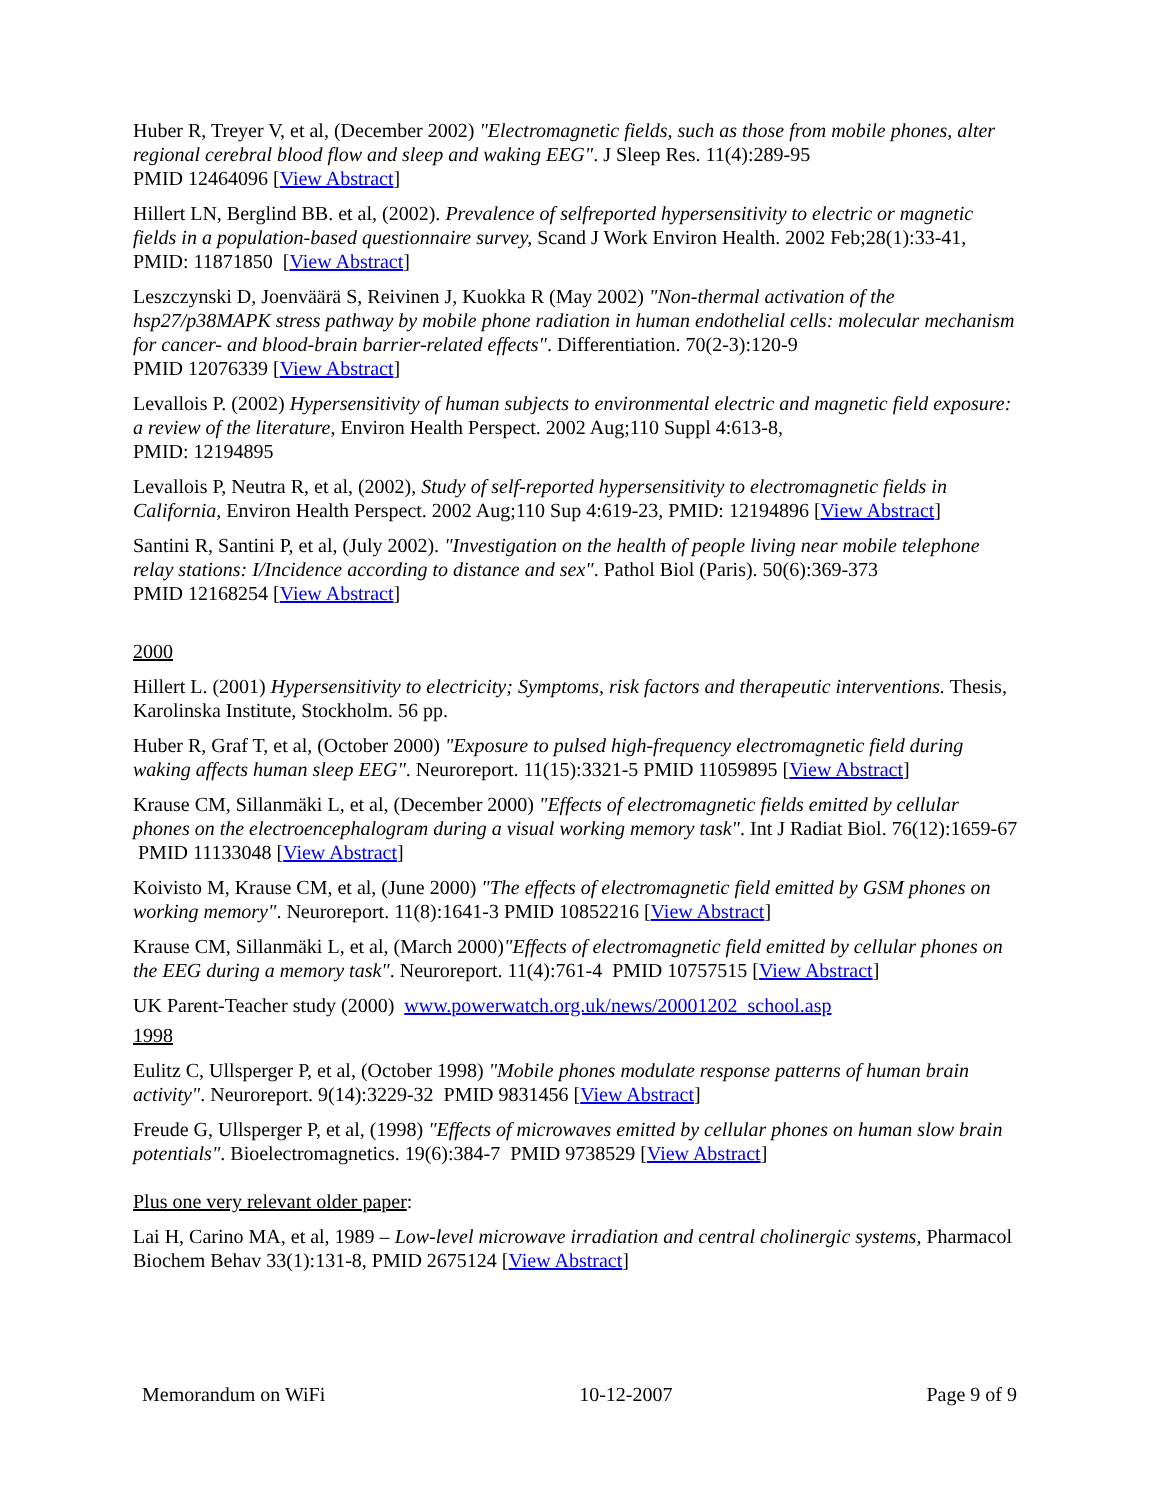Huber R, Treyer V, et al, (December 2002) "Electromagnetic fields, such as those from mobile phones, alter regional cerebral blood flow and sleep and waking EEG". J Sleep Res. 11(4):289-95
PMID 12464096 [View Abstract]
Hillert LN, Berglind BB. et al, (2002). Prevalence of selfreported hypersensitivity to electric or magnetic fields in a population-based questionnaire survey, Scand J Work Environ Health. 2002 Feb;28(1):33-41, PMID: 11871850 [View Abstract]
Leszczynski D, Joenväärä S, Reivinen J, Kuokka R (May 2002) "Non-thermal activation of the hsp27/p38MAPK stress pathway by mobile phone radiation in human endothelial cells: molecular mechanism for cancer- and blood-brain barrier-related effects". Differentiation. 70(2-3):120-9
PMID 12076339 [View Abstract]
Levallois P. (2002) Hypersensitivity of human subjects to environmental electric and magnetic field exposure: a review of the literature, Environ Health Perspect. 2002 Aug;110 Suppl 4:613-8,
PMID: 12194895
Levallois P, Neutra R, et al, (2002), Study of self-reported hypersensitivity to electromagnetic fields in California, Environ Health Perspect. 2002 Aug;110 Sup 4:619-23, PMID: 12194896 [View Abstract]
Santini R, Santini P, et al, (July 2002). "Investigation on the health of people living near mobile telephone relay stations: I/Incidence according to distance and sex". Pathol Biol (Paris). 50(6):369-373
PMID 12168254 [View Abstract]
2000
Hillert L. (2001) Hypersensitivity to electricity; Symptoms, risk factors and therapeutic interventions. Thesis, Karolinska Institute, Stockholm. 56 pp.
Huber R, Graf T, et al, (October 2000) "Exposure to pulsed high-frequency electromagnetic field during waking affects human sleep EEG". Neuroreport. 11(15):3321-5 PMID 11059895 [View Abstract]
Krause CM, Sillanmäki L, et al, (December 2000) "Effects of electromagnetic fields emitted by cellular phones on the electroencephalogram during a visual working memory task". Int J Radiat Biol. 76(12):1659-67 PMID 11133048 [View Abstract]
Koivisto M, Krause CM, et al, (June 2000) "The effects of electromagnetic field emitted by GSM phones on working memory". Neuroreport. 11(8):1641-3 PMID 10852216 [View Abstract]
Krause CM, Sillanmäki L, et al, (March 2000)"Effects of electromagnetic field emitted by cellular phones on the EEG during a memory task". Neuroreport. 11(4):761-4 PMID 10757515 [View Abstract]
UK Parent-Teacher study (2000) www.powerwatch.org.uk/news/20001202_school.asp
1998
Eulitz C, Ullsperger P, et al, (October 1998) "Mobile phones modulate response patterns of human brain activity". Neuroreport. 9(14):3229-32 PMID 9831456 [View Abstract]
Freude G, Ullsperger P, et al, (1998) "Effects of microwaves emitted by cellular phones on human slow brain potentials". Bioelectromagnetics. 19(6):384-7 PMID 9738529 [View Abstract]
Plus one very relevant older paper:
Lai H, Carino MA, et al, 1989 – Low-level microwave irradiation and central cholinergic systems, Pharmacol Biochem Behav 33(1):131-8, PMID 2675124 [View Abstract]
Memorandum on WiFi 10-12-2007 Page 9 of 9